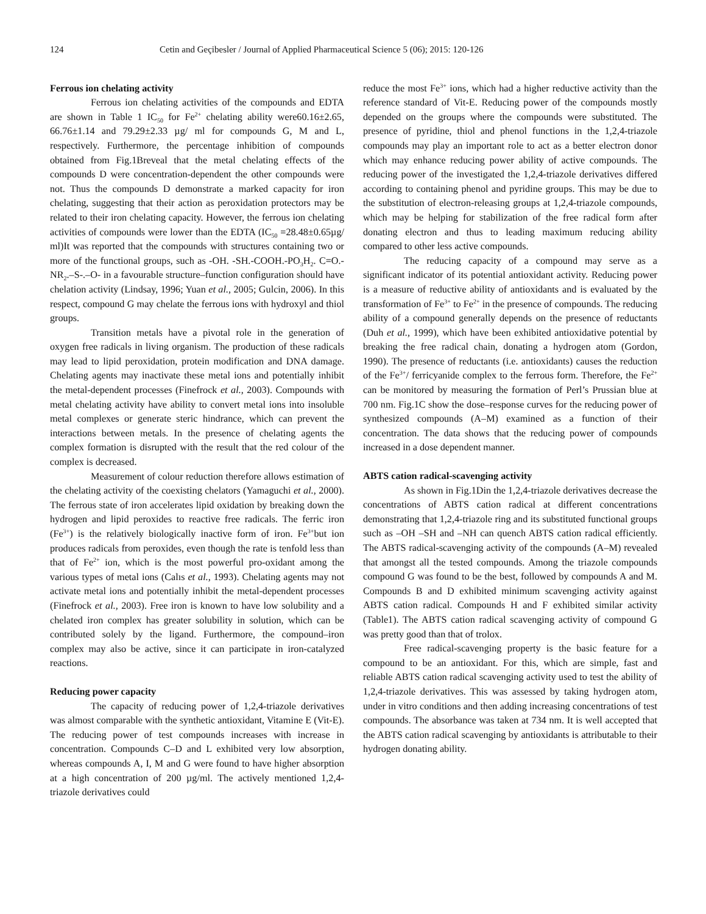124 Cetin and Geçibesler / Journal of Applied Pharmaceutical Science 5 (06); 2015: 120-126
Ferrous ion chelating activity
Ferrous ion chelating activities of the compounds and EDTA are shown in Table 1 IC<sub>50</sub> for Fe<sup>2+</sup> chelating ability were60.16±2.65, 66.76±1.14 and 79.29±2.33 µg/ ml for compounds G, M and L, respectively. Furthermore, the percentage inhibition of compounds obtained from Fig.1Breveal that the metal chelating effects of the compounds D were concentration-dependent the other compounds were not. Thus the compounds D demonstrate a marked capacity for iron chelating, suggesting that their action as peroxidation protectors may be related to their iron chelating capacity. However, the ferrous ion chelating activities of compounds were lower than the EDTA (IC<sub>50</sub> =28.48±0.65µg/ ml)It was reported that the compounds with structures containing two or more of the functional groups, such as -OH. -SH.-COOH.-PO<sub>3</sub>H<sub>2</sub>. C=O.-NR<sub>2</sub>.–S-.–O- in a favourable structure–function configuration should have chelation activity (Lindsay, 1996; Yuan et al., 2005; Gulcin, 2006). In this respect, compound G may chelate the ferrous ions with hydroxyl and thiol groups.
Transition metals have a pivotal role in the generation of oxygen free radicals in living organism. The production of these radicals may lead to lipid peroxidation, protein modification and DNA damage. Chelating agents may inactivate these metal ions and potentially inhibit the metal-dependent processes (Finefrock et al., 2003). Compounds with metal chelating activity have ability to convert metal ions into insoluble metal complexes or generate steric hindrance, which can prevent the interactions between metals. In the presence of chelating agents the complex formation is disrupted with the result that the red colour of the complex is decreased.
Measurement of colour reduction therefore allows estimation of the chelating activity of the coexisting chelators (Yamaguchi et al., 2000). The ferrous state of iron accelerates lipid oxidation by breaking down the hydrogen and lipid peroxides to reactive free radicals. The ferric iron (Fe<sup>3+</sup>) is the relatively biologically inactive form of iron. Fe<sup>3+</sup>but ion produces radicals from peroxides, even though the rate is tenfold less than that of Fe<sup>2+</sup> ion, which is the most powerful pro-oxidant among the various types of metal ions (Calıs et al., 1993). Chelating agents may not activate metal ions and potentially inhibit the metal-dependent processes (Finefrock et al., 2003). Free iron is known to have low solubility and a chelated iron complex has greater solubility in solution, which can be contributed solely by the ligand. Furthermore, the compound–iron complex may also be active, since it can participate in iron-catalyzed reactions.
Reducing power capacity
The capacity of reducing power of 1,2,4-triazole derivatives was almost comparable with the synthetic antioxidant, Vitamine E (Vit-E). The reducing power of test compounds increases with increase in concentration. Compounds C–D and L exhibited very low absorption, whereas compounds A, I, M and G were found to have higher absorption at a high concentration of 200 µg/ml. The actively mentioned 1,2,4-triazole derivatives could
reduce the most Fe<sup>3+</sup> ions, which had a higher reductive activity than the reference standard of Vit-E. Reducing power of the compounds mostly depended on the groups where the compounds were substituted. The presence of pyridine, thiol and phenol functions in the 1,2,4-triazole compounds may play an important role to act as a better electron donor which may enhance reducing power ability of active compounds. The reducing power of the investigated the 1,2,4-triazole derivatives differed according to containing phenol and pyridine groups. This may be due to the substitution of electron-releasing groups at 1,2,4-triazole compounds, which may be helping for stabilization of the free radical form after donating electron and thus to leading maximum reducing ability compared to other less active compounds.
The reducing capacity of a compound may serve as a significant indicator of its potential antioxidant activity. Reducing power is a measure of reductive ability of antioxidants and is evaluated by the transformation of Fe<sup>3+</sup> to Fe<sup>2+</sup> in the presence of compounds. The reducing ability of a compound generally depends on the presence of reductants (Duh et al., 1999), which have been exhibited antioxidative potential by breaking the free radical chain, donating a hydrogen atom (Gordon, 1990). The presence of reductants (i.e. antioxidants) causes the reduction of the Fe<sup>3+</sup>/ ferricyanide complex to the ferrous form. Therefore, the Fe<sup>2+</sup> can be monitored by measuring the formation of Perl’s Prussian blue at 700 nm. Fig.1C show the dose–response curves for the reducing power of synthesized compounds (A–M) examined as a function of their concentration. The data shows that the reducing power of compounds increased in a dose dependent manner.
ABTS cation radical-scavenging activity
As shown in Fig.1Din the 1,2,4-triazole derivatives decrease the concentrations of ABTS cation radical at different concentrations demonstrating that 1,2,4-triazole ring and its substituted functional groups such as –OH –SH and –NH can quench ABTS cation radical efficiently. The ABTS radical-scavenging activity of the compounds (A–M) revealed that amongst all the tested compounds. Among the triazole compounds compound G was found to be the best, followed by compounds A and M. Compounds B and D exhibited minimum scavenging activity against ABTS cation radical. Compounds H and F exhibited similar activity (Table1). The ABTS cation radical scavenging activity of compound G was pretty good than that of trolox.
Free radical-scavenging property is the basic feature for a compound to be an antioxidant. For this, which are simple, fast and reliable ABTS cation radical scavenging activity used to test the ability of 1,2,4-triazole derivatives. This was assessed by taking hydrogen atom, under in vitro conditions and then adding increasing concentrations of test compounds. The absorbance was taken at 734 nm. It is well accepted that the ABTS cation radical scavenging by antioxidants is attributable to their hydrogen donating ability.